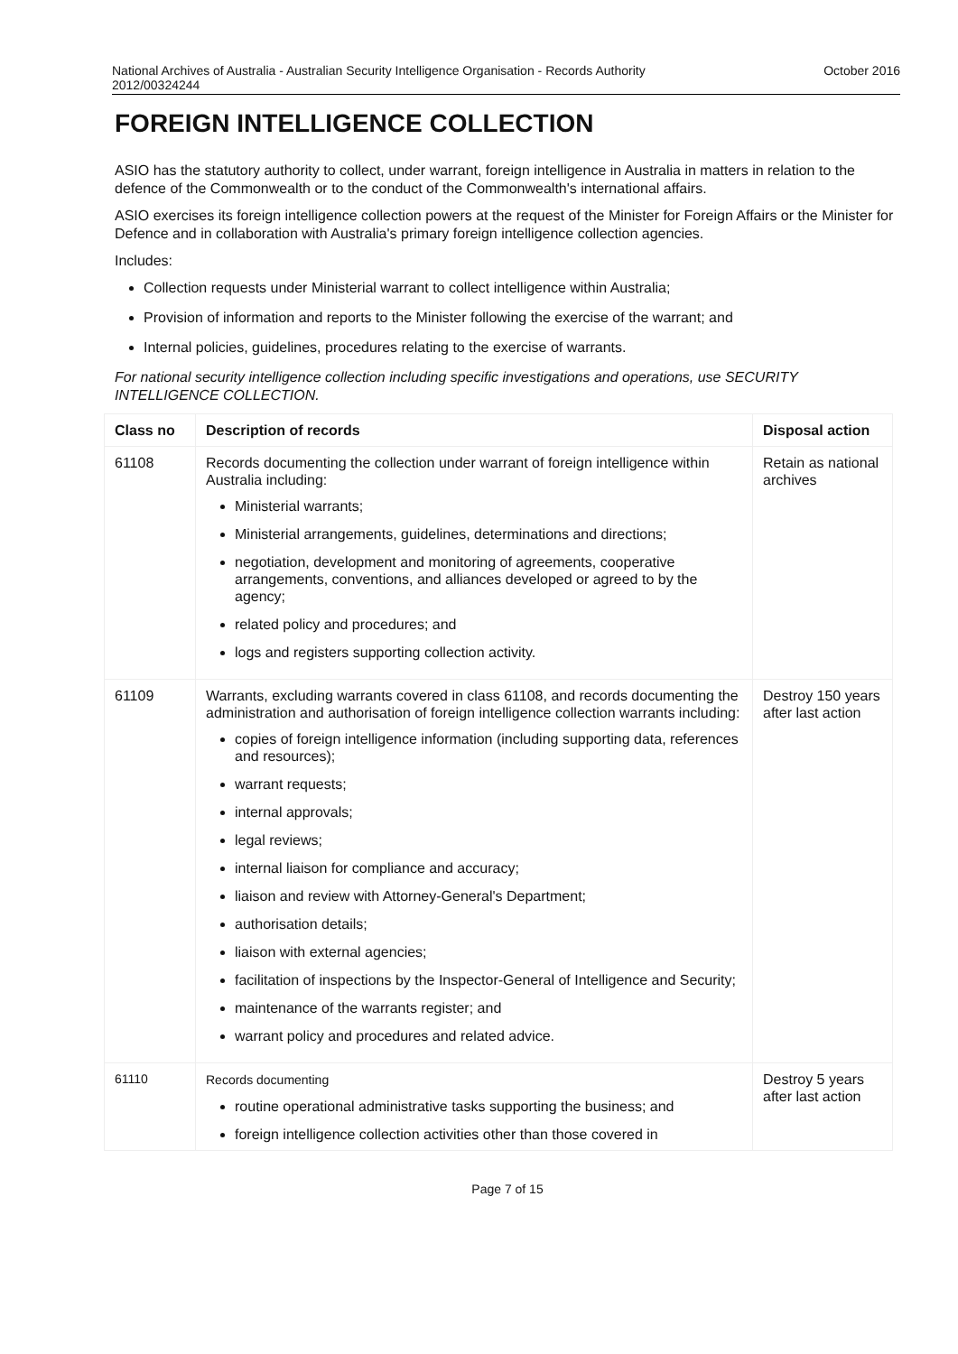National Archives of Australia - Australian Security Intelligence Organisation - Records Authority
2012/00324244 October 2016
FOREIGN INTELLIGENCE COLLECTION
ASIO has the statutory authority to collect, under warrant, foreign intelligence in Australia in matters in relation to the defence of the Commonwealth or to the conduct of the Commonwealth's international affairs.
ASIO exercises its foreign intelligence collection powers at the request of the Minister for Foreign Affairs or the Minister for Defence and in collaboration with Australia's primary foreign intelligence collection agencies.
Includes:
Collection requests under Ministerial warrant to collect intelligence within Australia;
Provision of information and reports to the Minister following the exercise of the warrant; and
Internal policies, guidelines, procedures relating to the exercise of warrants.
For national security intelligence collection including specific investigations and operations, use SECURITY INTELLIGENCE COLLECTION.
| Class no | Description of records | Disposal action |
| --- | --- | --- |
| 61108 | Records documenting the collection under warrant of foreign intelligence within Australia including: Ministerial warrants; Ministerial arrangements, guidelines, determinations and directions; negotiation, development and monitoring of agreements, cooperative arrangements, conventions, and alliances developed or agreed to by the agency; related policy and procedures; and logs and registers supporting collection activity. | Retain as national archives |
| 61109 | Warrants, excluding warrants covered in class 61108, and records documenting the administration and authorisation of foreign intelligence collection warrants including: copies of foreign intelligence information (including supporting data, references and resources); warrant requests; internal approvals; legal reviews; internal liaison for compliance and accuracy; liaison and review with Attorney-General's Department; authorisation details; liaison with external agencies; facilitation of inspections by the Inspector-General of Intelligence and Security; maintenance of the warrants register; and warrant policy and procedures and related advice. | Destroy 150 years after last action |
| 61110 | Records documenting routine operational administrative tasks supporting the business; and foreign intelligence collection activities other than those covered in | Destroy 5 years after last action |
Page 7 of 15